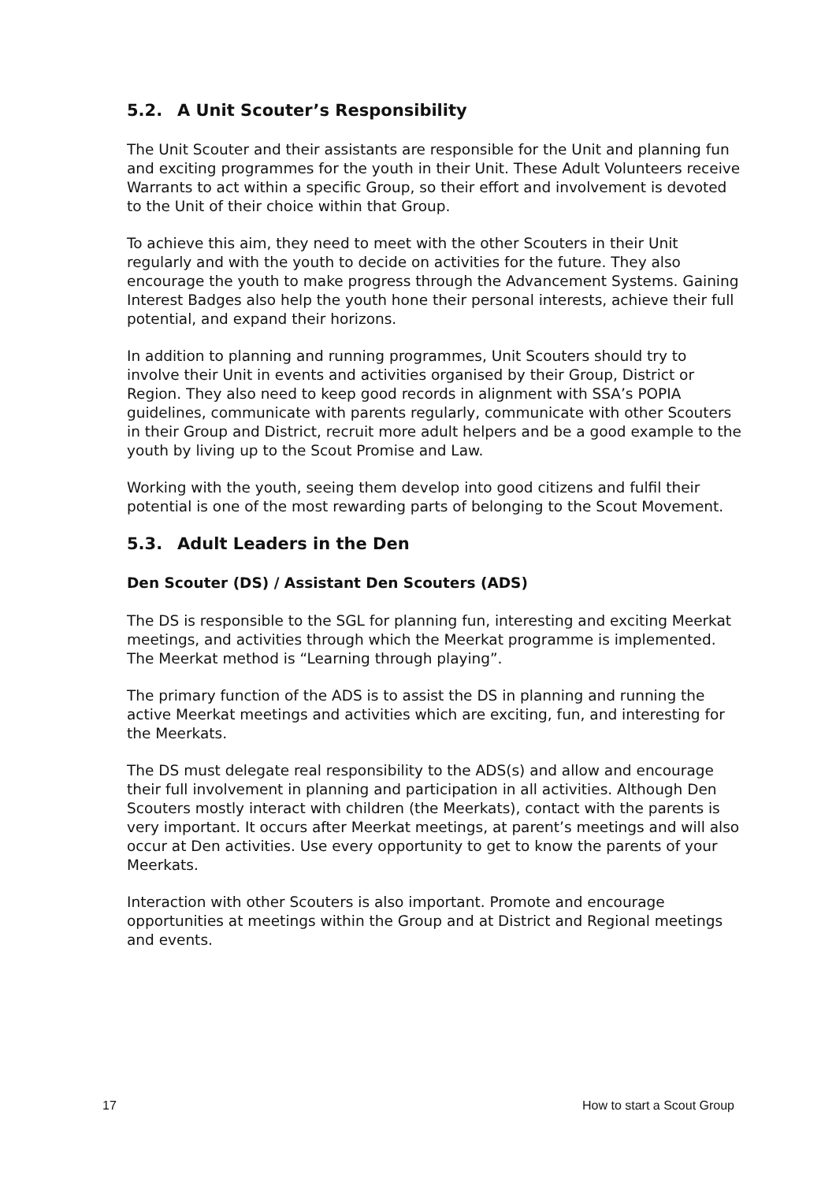5.2. A Unit Scouter’s Responsibility
The Unit Scouter and their assistants are responsible for the Unit and planning fun and exciting programmes for the youth in their Unit. These Adult Volunteers receive Warrants to act within a specific Group, so their effort and involvement is devoted to the Unit of their choice within that Group.
To achieve this aim, they need to meet with the other Scouters in their Unit regularly and with the youth to decide on activities for the future. They also encourage the youth to make progress through the Advancement Systems. Gaining Interest Badges also help the youth hone their personal interests, achieve their full potential, and expand their horizons.
In addition to planning and running programmes, Unit Scouters should try to involve their Unit in events and activities organised by their Group, District or Region. They also need to keep good records in alignment with SSA’s POPIA guidelines, communicate with parents regularly, communicate with other Scouters in their Group and District, recruit more adult helpers and be a good example to the youth by living up to the Scout Promise and Law.
Working with the youth, seeing them develop into good citizens and fulfil their potential is one of the most rewarding parts of belonging to the Scout Movement.
5.3. Adult Leaders in the Den
Den Scouter (DS) / Assistant Den Scouters (ADS)
The DS is responsible to the SGL for planning fun, interesting and exciting Meerkat meetings, and activities through which the Meerkat programme is implemented. The Meerkat method is “Learning through playing”.
The primary function of the ADS is to assist the DS in planning and running the active Meerkat meetings and activities which are exciting, fun, and interesting for the Meerkats.
The DS must delegate real responsibility to the ADS(s) and allow and encourage their full involvement in planning and participation in all activities. Although Den Scouters mostly interact with children (the Meerkats), contact with the parents is very important. It occurs after Meerkat meetings, at parent’s meetings and will also occur at Den activities. Use every opportunity to get to know the parents of your Meerkats.
Interaction with other Scouters is also important. Promote and encourage opportunities at meetings within the Group and at District and Regional meetings and events.
17 How to start a Scout Group